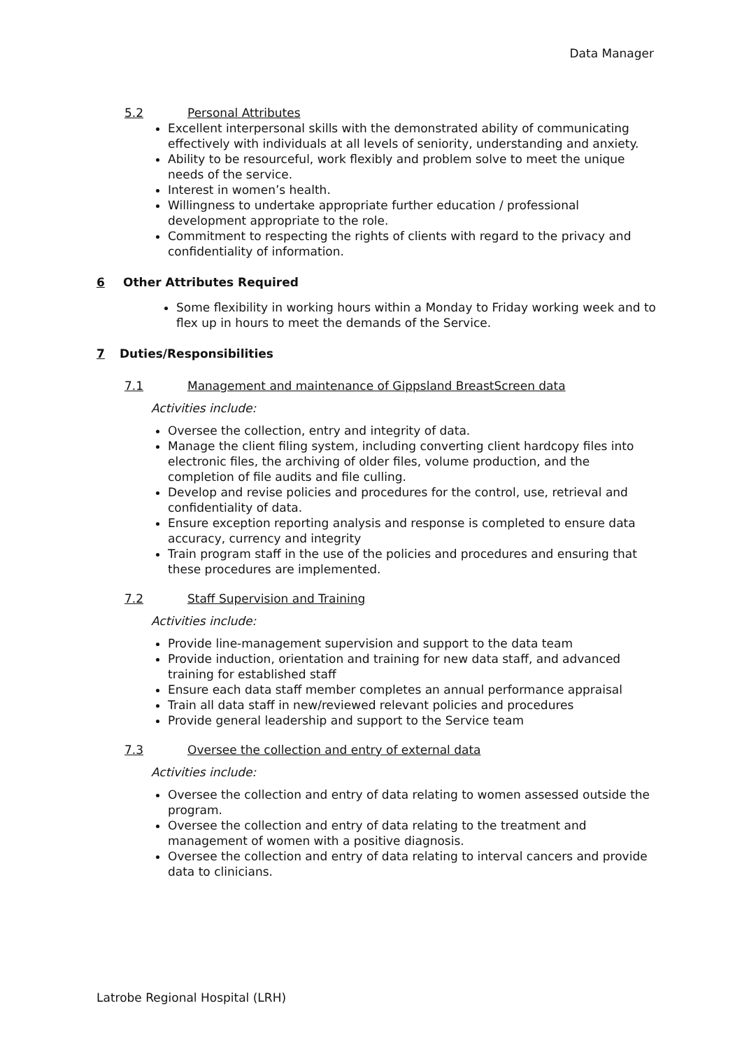Data Manager
5.2 Personal Attributes
Excellent interpersonal skills with the demonstrated ability of communicating effectively with individuals at all levels of seniority, understanding and anxiety.
Ability to be resourceful, work flexibly and problem solve to meet the unique needs of the service.
Interest in women’s health.
Willingness to undertake appropriate further education / professional development appropriate to the role.
Commitment to respecting the rights of clients with regard to the privacy and confidentiality of information.
6 Other Attributes Required
Some flexibility in working hours within a Monday to Friday working week and to flex up in hours to meet the demands of the Service.
7 Duties/Responsibilities
7.1 Management and maintenance of Gippsland BreastScreen data
Activities include:
Oversee the collection, entry and integrity of data.
Manage the client filing system, including converting client hardcopy files into electronic files, the archiving of older files, volume production, and the completion of file audits and file culling.
Develop and revise policies and procedures for the control, use, retrieval and confidentiality of data.
Ensure exception reporting analysis and response is completed to ensure data accuracy, currency and integrity
Train program staff in the use of the policies and procedures and ensuring that these procedures are implemented.
7.2 Staff Supervision and Training
Activities include:
Provide line-management supervision and support to the data team
Provide induction, orientation and training for new data staff, and advanced training for established staff
Ensure each data staff member completes an annual performance appraisal
Train all data staff in new/reviewed relevant policies and procedures
Provide general leadership and support to the Service team
7.3 Oversee the collection and entry of external data
Activities include:
Oversee the collection and entry of data relating to women assessed outside the program.
Oversee the collection and entry of data relating to the treatment and management of women with a positive diagnosis.
Oversee the collection and entry of data relating to interval cancers and provide data to clinicians.
Latrobe Regional Hospital (LRH)